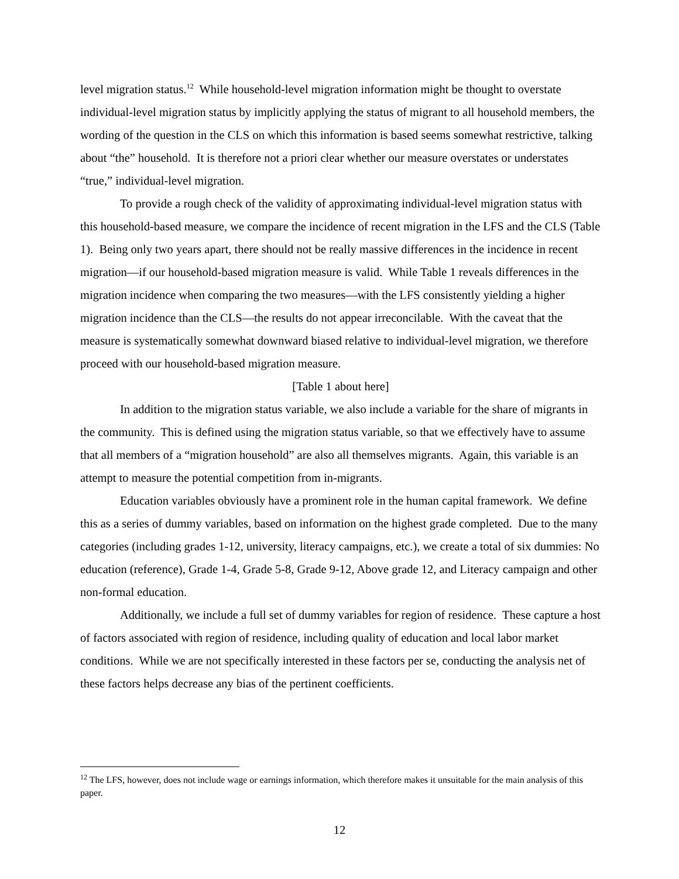level migration status.<sup>12</sup> While household-level migration information might be thought to overstate individual-level migration status by implicitly applying the status of migrant to all household members, the wording of the question in the CLS on which this information is based seems somewhat restrictive, talking about “the” household. It is therefore not a priori clear whether our measure overstates or understates “true,” individual-level migration.
To provide a rough check of the validity of approximating individual-level migration status with this household-based measure, we compare the incidence of recent migration in the LFS and the CLS (Table 1). Being only two years apart, there should not be really massive differences in the incidence in recent migration—if our household-based migration measure is valid. While Table 1 reveals differences in the migration incidence when comparing the two measures—with the LFS consistently yielding a higher migration incidence than the CLS—the results do not appear irreconcilable. With the caveat that the measure is systematically somewhat downward biased relative to individual-level migration, we therefore proceed with our household-based migration measure.
[Table 1 about here]
In addition to the migration status variable, we also include a variable for the share of migrants in the community. This is defined using the migration status variable, so that we effectively have to assume that all members of a “migration household” are also all themselves migrants. Again, this variable is an attempt to measure the potential competition from in-migrants.
Education variables obviously have a prominent role in the human capital framework. We define this as a series of dummy variables, based on information on the highest grade completed. Due to the many categories (including grades 1-12, university, literacy campaigns, etc.), we create a total of six dummies: No education (reference), Grade 1-4, Grade 5-8, Grade 9-12, Above grade 12, and Literacy campaign and other non-formal education.
Additionally, we include a full set of dummy variables for region of residence. These capture a host of factors associated with region of residence, including quality of education and local labor market conditions. While we are not specifically interested in these factors per se, conducting the analysis net of these factors helps decrease any bias of the pertinent coefficients.
<sup>12</sup> The LFS, however, does not include wage or earnings information, which therefore makes it unsuitable for the main analysis of this paper.
12